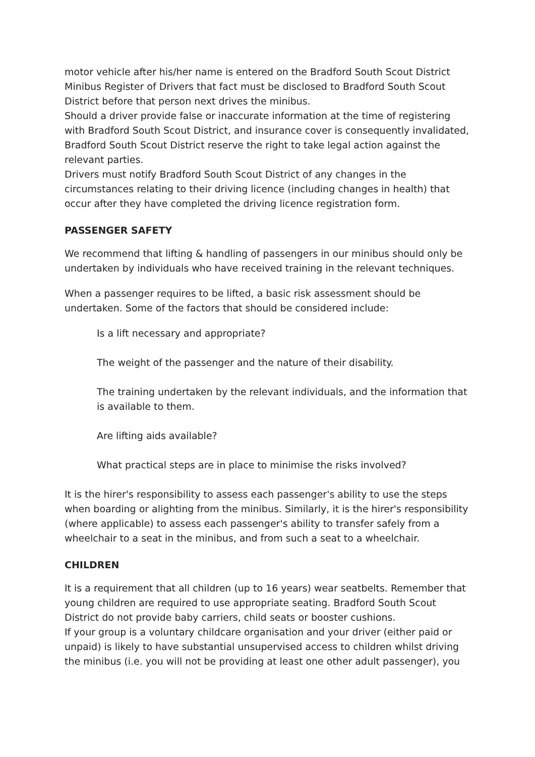motor vehicle after his/her name is entered on the Bradford South Scout District Minibus Register of Drivers that fact must be disclosed to Bradford South Scout District before that person next drives the minibus.
Should a driver provide false or inaccurate information at the time of registering with Bradford South Scout District, and insurance cover is consequently invalidated, Bradford South Scout District reserve the right to take legal action against the relevant parties.
Drivers must notify Bradford South Scout District of any changes in the circumstances relating to their driving licence (including changes in health) that occur after they have completed the driving licence registration form.
PASSENGER SAFETY
We recommend that lifting & handling of passengers in our minibus should only be undertaken by individuals who have received training in the relevant techniques.
When a passenger requires to be lifted, a basic risk assessment should be undertaken. Some of the factors that should be considered include:
Is a lift necessary and appropriate?
The weight of the passenger and the nature of their disability.
The training undertaken by the relevant individuals, and the information that is available to them.
Are lifting aids available?
What practical steps are in place to minimise the risks involved?
It is the hirer's responsibility to assess each passenger's ability to use the steps when boarding or alighting from the minibus. Similarly, it is the hirer's responsibility (where applicable) to assess each passenger's ability to transfer safely from a wheelchair to a seat in the minibus, and from such a seat to a wheelchair.
CHILDREN
It is a requirement that all children (up to 16 years) wear seatbelts. Remember that young children are required to use appropriate seating. Bradford South Scout District do not provide baby carriers, child seats or booster cushions.
If your group is a voluntary childcare organisation and your driver (either paid or unpaid) is likely to have substantial unsupervised access to children whilst driving the minibus (i.e. you will not be providing at least one other adult passenger), you